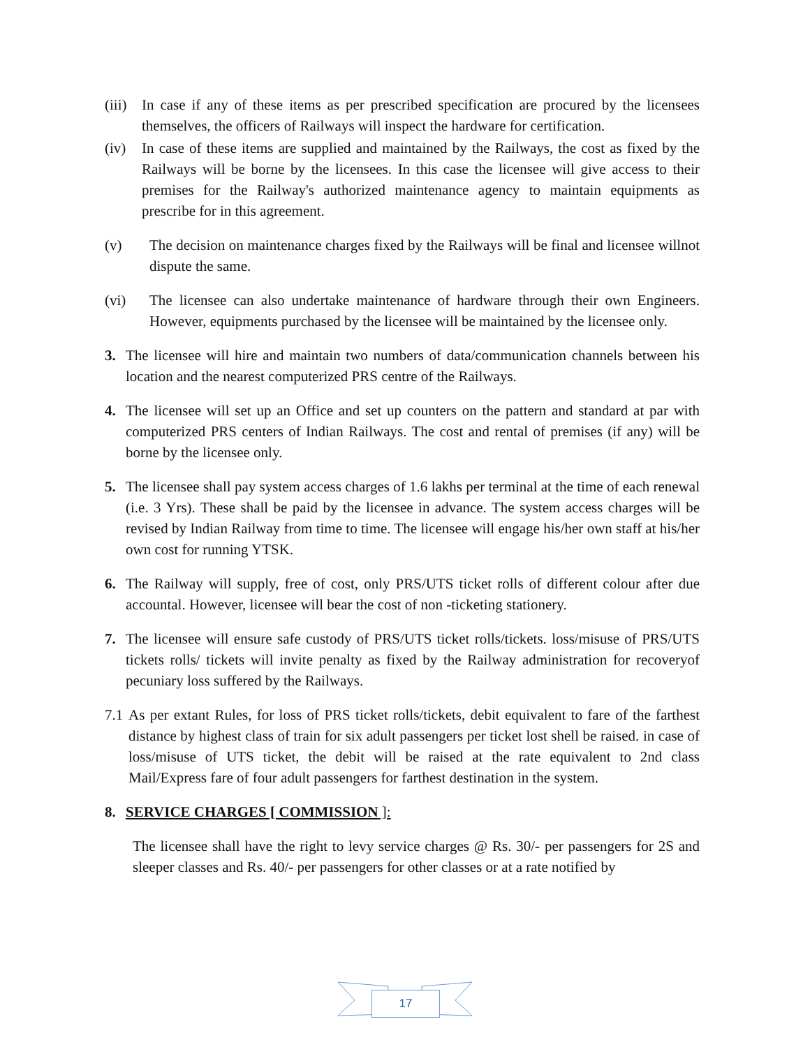(iii) In case if any of these items as per prescribed specification are procured by the licensees themselves, the officers of Railways will inspect the hardware for certification.
(iv) In case of these items are supplied and maintained by the Railways, the cost as fixed by the Railways will be borne by the licensees. In this case the licensee will give access to their premises for the Railway's authorized maintenance agency to maintain equipments as prescribe for in this agreement.
(v) The decision on maintenance charges fixed by the Railways will be final and licensee willnot dispute the same.
(vi) The licensee can also undertake maintenance of hardware through their own Engineers. However, equipments purchased by the licensee will be maintained by the licensee only.
3. The licensee will hire and maintain two numbers of data/communication channels between his location and the nearest computerized PRS centre of the Railways.
4. The licensee will set up an Office and set up counters on the pattern and standard at par with computerized PRS centers of Indian Railways. The cost and rental of premises (if any) will be borne by the licensee only.
5. The licensee shall pay system access charges of 1.6 lakhs per terminal at the time of each renewal (i.e. 3 Yrs). These shall be paid by the licensee in advance. The system access charges will be revised by Indian Railway from time to time. The licensee will engage his/her own staff at his/her own cost for running YTSK.
6. The Railway will supply, free of cost, only PRS/UTS ticket rolls of different colour after due accountal. However, licensee will bear the cost of non -ticketing stationery.
7. The licensee will ensure safe custody of PRS/UTS ticket rolls/tickets. loss/misuse of PRS/UTS tickets rolls/ tickets will invite penalty as fixed by the Railway administration for recoveryof pecuniary loss suffered by the Railways.
7.1 As per extant Rules, for loss of PRS ticket rolls/tickets, debit equivalent to fare of the farthest distance by highest class of train for six adult passengers per ticket lost shell be raised. in case of loss/misuse of UTS ticket, the debit will be raised at the rate equivalent to 2nd class Mail/Express fare of four adult passengers for farthest destination in the system.
8. SERVICE CHARGES [ COMMISSION ]:
The licensee shall have the right to levy service charges @ Rs. 30/- per passengers for 2S and sleeper classes and Rs. 40/- per passengers for other classes or at a rate notified by
17